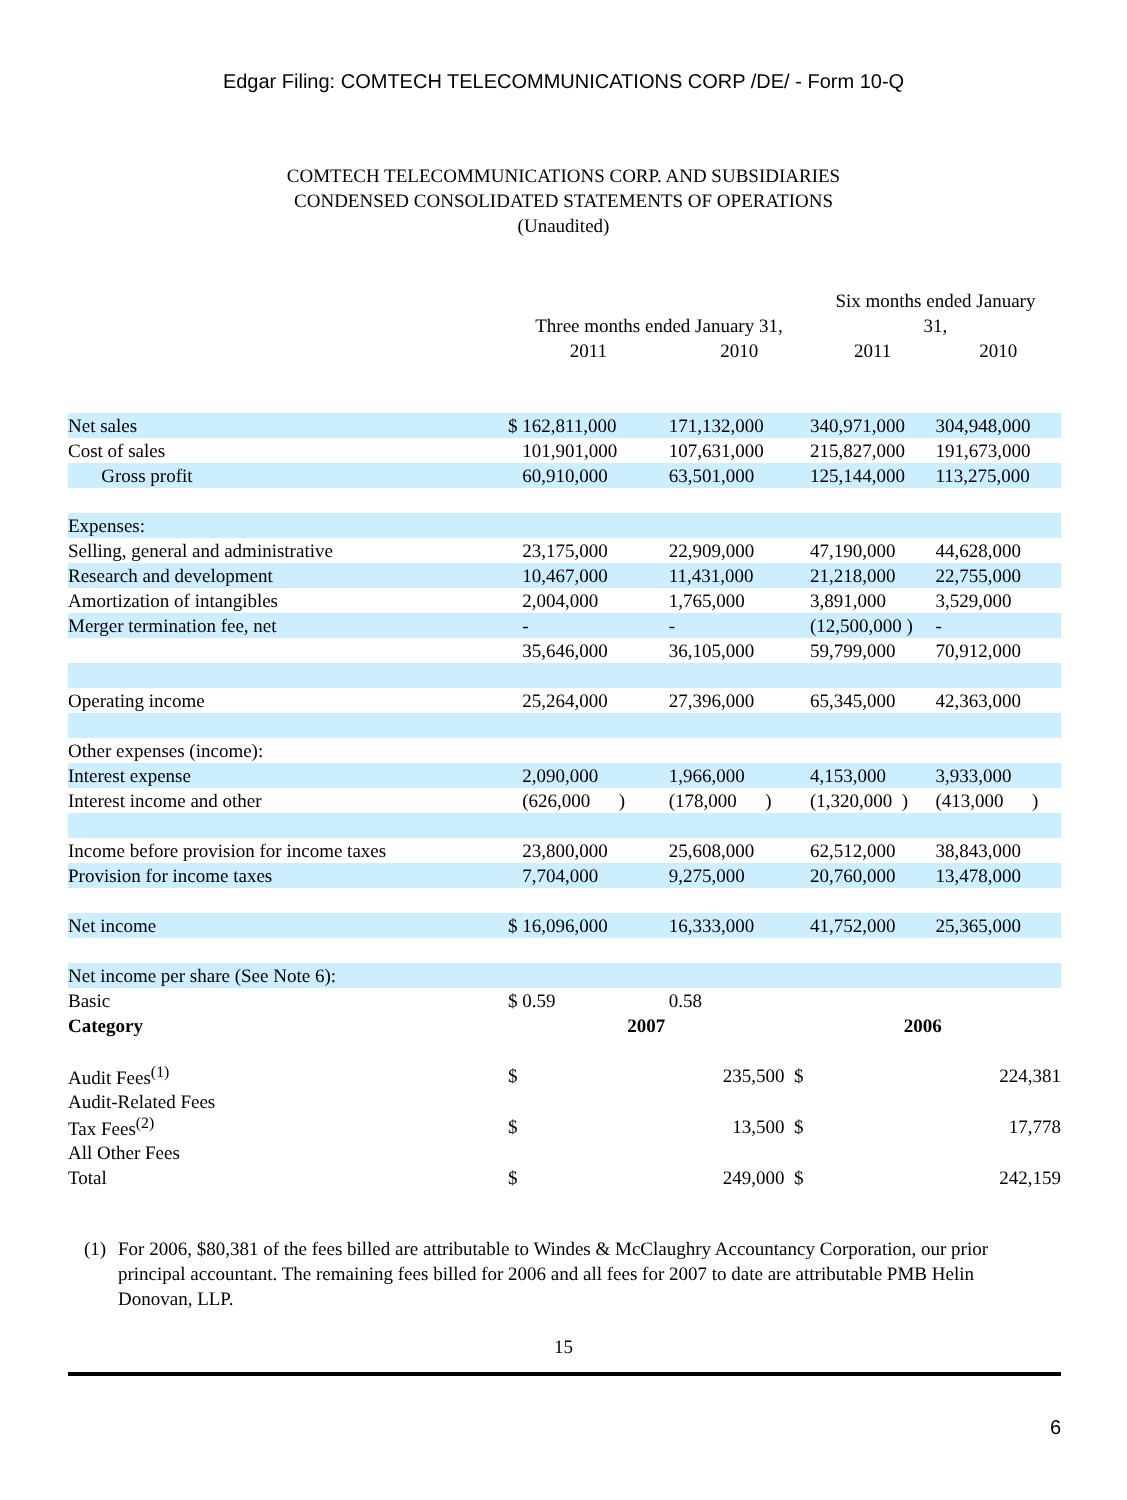Edgar Filing: COMTECH TELECOMMUNICATIONS CORP /DE/ - Form 10-Q
COMTECH TELECOMMUNICATIONS CORP. AND SUBSIDIARIES
CONDENSED CONSOLIDATED STATEMENTS OF OPERATIONS
(Unaudited)
| | | | Six months ended January | |
| --- | --- | --- | --- | --- |
| | Three months ended January 31, | | 31, | |
| | 2011 | 2010 | 2011 | 2010 |
| Net sales | $ 162,811,000 | 171,132,000 | 340,971,000 | 304,948,000 |
| Cost of sales | 101,901,000 | 107,631,000 | 215,827,000 | 191,673,000 |
| Gross profit | 60,910,000 | 63,501,000 | 125,144,000 | 113,275,000 |
| Expenses: | | | | |
| Selling, general and administrative | 23,175,000 | 22,909,000 | 47,190,000 | 44,628,000 |
| Research and development | 10,467,000 | 11,431,000 | 21,218,000 | 22,755,000 |
| Amortization of intangibles | 2,004,000 | 1,765,000 | 3,891,000 | 3,529,000 |
| Merger termination fee, net | - | - | (12,500,000 ) | - |
| | 35,646,000 | 36,105,000 | 59,799,000 | 70,912,000 |
| Operating income | 25,264,000 | 27,396,000 | 65,345,000 | 42,363,000 |
| Other expenses (income): | | | | |
| Interest expense | 2,090,000 | 1,966,000 | 4,153,000 | 3,933,000 |
| Interest income and other | (626,000 ) | (178,000 ) | (1,320,000 ) | (413,000 ) |
| Income before provision for income taxes | 23,800,000 | 25,608,000 | 62,512,000 | 38,843,000 |
| Provision for income taxes | 7,704,000 | 9,275,000 | 20,760,000 | 13,478,000 |
| Net income | $ 16,096,000 | 16,333,000 | 41,752,000 | 25,365,000 |
| Net income per share (See Note 6): | | | | |
| Basic | $ 0.59 | 0.58 | | |
| Category | 2007 | | 2006 | | |
| --- | --- | --- | --- | --- | --- |
| Audit Fees<sup>(1)</sup> | $ | 235,500 | $ | 224,381 | |
| Audit-Related Fees | | | | | |
| Tax Fees<sup>(2)</sup> | $ | 13,500 | $ | 17,778 | |
| All Other Fees | | | | | |
| Total | $ | 249,000 | $ | 242,159 | |
(1)
For 2006, $80,381 of the fees billed are attributable to Windes & McClaughry Accountancy Corporation, our prior principal accountant. The remaining fees billed for 2006 and all fees for 2007 to date are attributable PMB Helin Donovan, LLP.
15
6